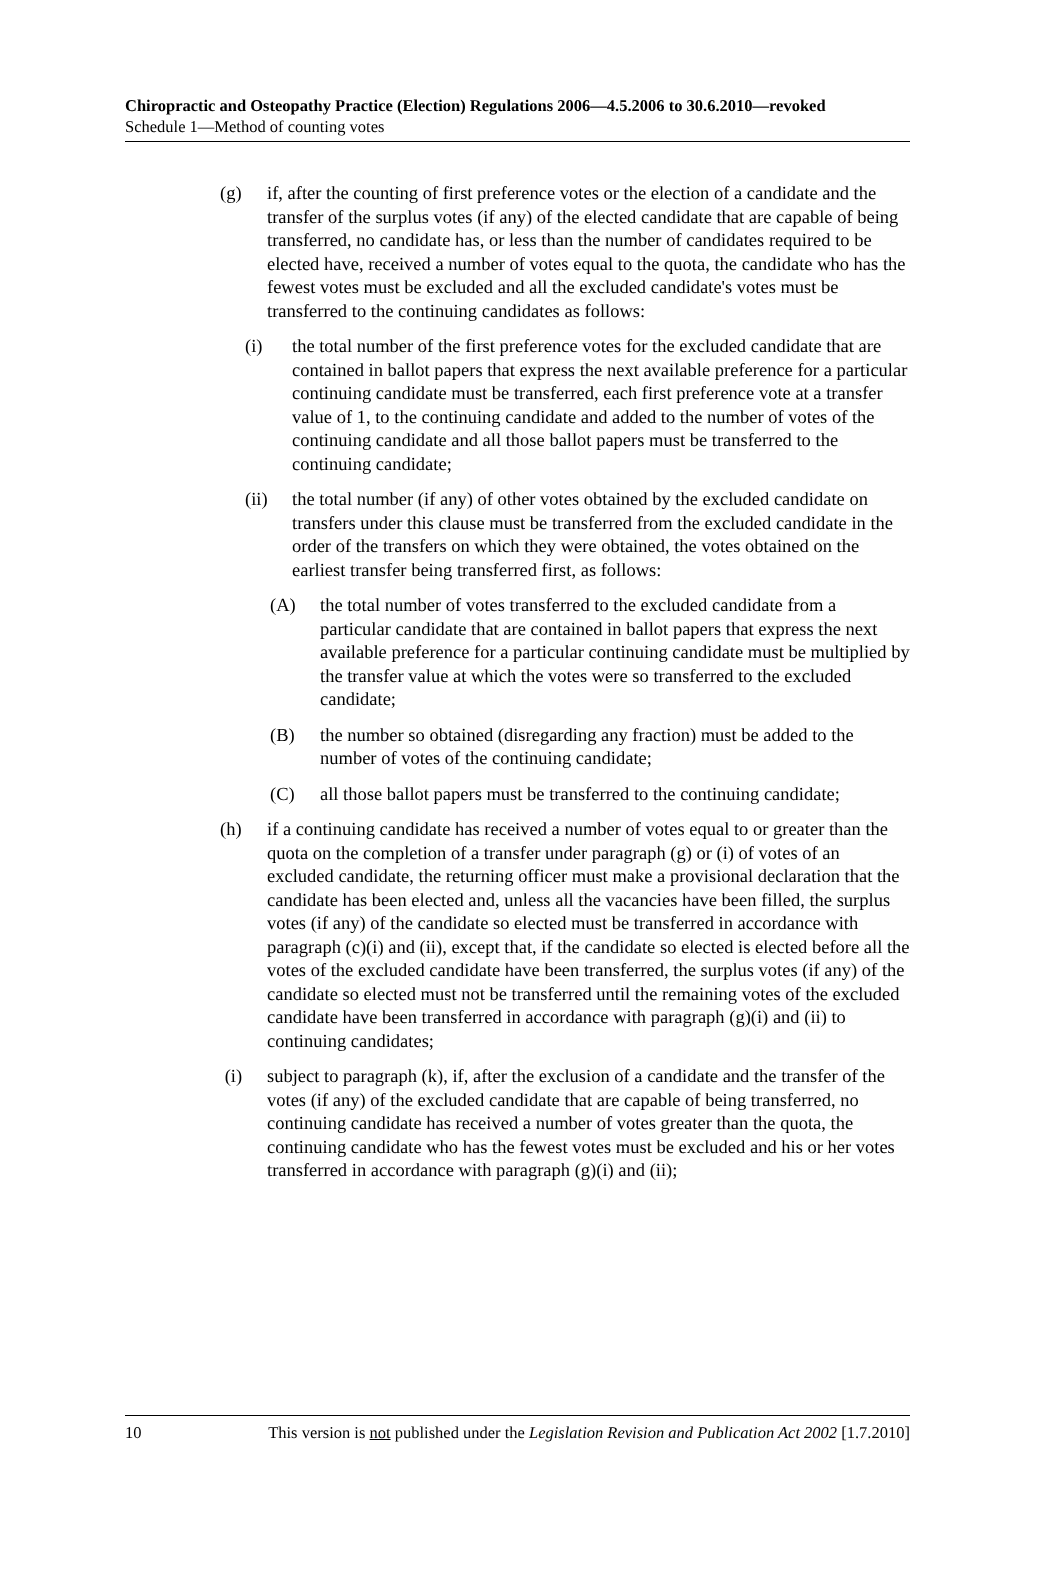Chiropractic and Osteopathy Practice (Election) Regulations 2006—4.5.2006 to 30.6.2010—revoked
Schedule 1—Method of counting votes
(g) if, after the counting of first preference votes or the election of a candidate and the transfer of the surplus votes (if any) of the elected candidate that are capable of being transferred, no candidate has, or less than the number of candidates required to be elected have, received a number of votes equal to the quota, the candidate who has the fewest votes must be excluded and all the excluded candidate's votes must be transferred to the continuing candidates as follows:
(i) the total number of the first preference votes for the excluded candidate that are contained in ballot papers that express the next available preference for a particular continuing candidate must be transferred, each first preference vote at a transfer value of 1, to the continuing candidate and added to the number of votes of the continuing candidate and all those ballot papers must be transferred to the continuing candidate;
(ii) the total number (if any) of other votes obtained by the excluded candidate on transfers under this clause must be transferred from the excluded candidate in the order of the transfers on which they were obtained, the votes obtained on the earliest transfer being transferred first, as follows:
(A) the total number of votes transferred to the excluded candidate from a particular candidate that are contained in ballot papers that express the next available preference for a particular continuing candidate must be multiplied by the transfer value at which the votes were so transferred to the excluded candidate;
(B) the number so obtained (disregarding any fraction) must be added to the number of votes of the continuing candidate;
(C) all those ballot papers must be transferred to the continuing candidate;
(h) if a continuing candidate has received a number of votes equal to or greater than the quota on the completion of a transfer under paragraph (g) or (i) of votes of an excluded candidate, the returning officer must make a provisional declaration that the candidate has been elected and, unless all the vacancies have been filled, the surplus votes (if any) of the candidate so elected must be transferred in accordance with paragraph (c)(i) and (ii), except that, if the candidate so elected is elected before all the votes of the excluded candidate have been transferred, the surplus votes (if any) of the candidate so elected must not be transferred until the remaining votes of the excluded candidate have been transferred in accordance with paragraph (g)(i) and (ii) to continuing candidates;
(i) subject to paragraph (k), if, after the exclusion of a candidate and the transfer of the votes (if any) of the excluded candidate that are capable of being transferred, no continuing candidate has received a number of votes greater than the quota, the continuing candidate who has the fewest votes must be excluded and his or her votes transferred in accordance with paragraph (g)(i) and (ii);
10 This version is not published under the Legislation Revision and Publication Act 2002 [1.7.2010]